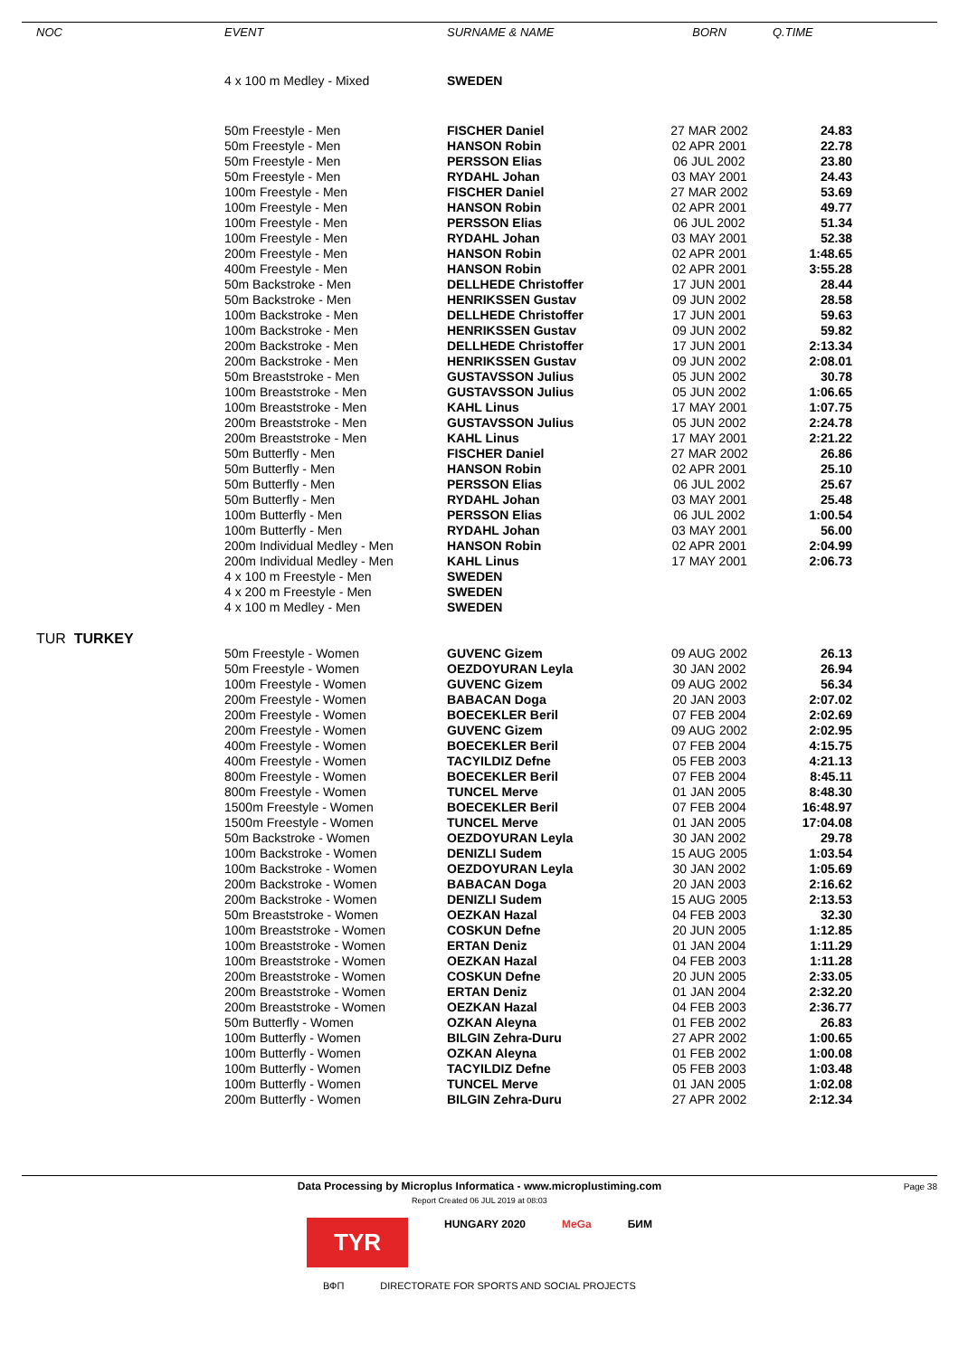| NOC | EVENT | SURNAME & NAME | BORN | Q.TIME |
| --- | --- | --- | --- | --- |
| | 4 x 100 m Medley - Mixed | SWEDEN | | |
| | 50m Freestyle - Men | FISCHER Daniel | 27 MAR 2002 | 24.83 |
| | 50m Freestyle - Men | HANSON Robin | 02 APR 2001 | 22.78 |
| | 50m Freestyle - Men | PERSSON Elias | 06 JUL 2002 | 23.80 |
| | 50m Freestyle - Men | RYDAHL Johan | 03 MAY 2001 | 24.43 |
| | 100m Freestyle - Men | FISCHER Daniel | 27 MAR 2002 | 53.69 |
| | 100m Freestyle - Men | HANSON Robin | 02 APR 2001 | 49.77 |
| | 100m Freestyle - Men | PERSSON Elias | 06 JUL 2002 | 51.34 |
| | 100m Freestyle - Men | RYDAHL Johan | 03 MAY 2001 | 52.38 |
| | 200m Freestyle - Men | HANSON Robin | 02 APR 2001 | 1:48.65 |
| | 400m Freestyle - Men | HANSON Robin | 02 APR 2001 | 3:55.28 |
| | 50m Backstroke - Men | DELLHEDE Christoffer | 17 JUN 2001 | 28.44 |
| | 50m Backstroke - Men | HENRIKSSEN Gustav | 09 JUN 2002 | 28.58 |
| | 100m Backstroke - Men | DELLHEDE Christoffer | 17 JUN 2001 | 59.63 |
| | 100m Backstroke - Men | HENRIKSSEN Gustav | 09 JUN 2002 | 59.82 |
| | 200m Backstroke - Men | DELLHEDE Christoffer | 17 JUN 2001 | 2:13.34 |
| | 200m Backstroke - Men | HENRIKSSEN Gustav | 09 JUN 2002 | 2:08.01 |
| | 50m Breaststroke - Men | GUSTAVSSON Julius | 05 JUN 2002 | 30.78 |
| | 100m Breaststroke - Men | GUSTAVSSON Julius | 05 JUN 2002 | 1:06.65 |
| | 100m Breaststroke - Men | KAHL Linus | 17 MAY 2001 | 1:07.75 |
| | 200m Breaststroke - Men | GUSTAVSSON Julius | 05 JUN 2002 | 2:24.78 |
| | 200m Breaststroke - Men | KAHL Linus | 17 MAY 2001 | 2:21.22 |
| | 50m Butterfly - Men | FISCHER Daniel | 27 MAR 2002 | 26.86 |
| | 50m Butterfly - Men | HANSON Robin | 02 APR 2001 | 25.10 |
| | 50m Butterfly - Men | PERSSON Elias | 06 JUL 2002 | 25.67 |
| | 50m Butterfly - Men | RYDAHL Johan | 03 MAY 2001 | 25.48 |
| | 100m Butterfly - Men | PERSSON Elias | 06 JUL 2002 | 1:00.54 |
| | 100m Butterfly - Men | RYDAHL Johan | 03 MAY 2001 | 56.00 |
| | 200m Individual Medley - Men | HANSON Robin | 02 APR 2001 | 2:04.99 |
| | 200m Individual Medley - Men | KAHL Linus | 17 MAY 2001 | 2:06.73 |
| | 4 x 100 m Freestyle - Men | SWEDEN | | |
| | 4 x 200 m Freestyle - Men | SWEDEN | | |
| | 4 x 100 m Medley - Men | SWEDEN | | |
| TUR TURKEY | | | | |
| | 50m Freestyle - Women | GUVENC Gizem | 09 AUG 2002 | 26.13 |
| | 50m Freestyle - Women | OEZDOYURAN Leyla | 30 JAN 2002 | 26.94 |
| | 100m Freestyle - Women | GUVENC Gizem | 09 AUG 2002 | 56.34 |
| | 200m Freestyle - Women | BABACAN Doga | 20 JAN 2003 | 2:07.02 |
| | 200m Freestyle - Women | BOECEKLER Beril | 07 FEB 2004 | 2:02.69 |
| | 200m Freestyle - Women | GUVENC Gizem | 09 AUG 2002 | 2:02.95 |
| | 400m Freestyle - Women | BOECEKLER Beril | 07 FEB 2004 | 4:15.75 |
| | 400m Freestyle - Women | TACYILDIZ Defne | 05 FEB 2003 | 4:21.13 |
| | 800m Freestyle - Women | BOECEKLER Beril | 07 FEB 2004 | 8:45.11 |
| | 800m Freestyle - Women | TUNCEL Merve | 01 JAN 2005 | 8:48.30 |
| | 1500m Freestyle - Women | BOECEKLER Beril | 07 FEB 2004 | 16:48.97 |
| | 1500m Freestyle - Women | TUNCEL Merve | 01 JAN 2005 | 17:04.08 |
| | 50m Backstroke - Women | OEZDOYURAN Leyla | 30 JAN 2002 | 29.78 |
| | 100m Backstroke - Women | DENIZLI Sudem | 15 AUG 2005 | 1:03.54 |
| | 100m Backstroke - Women | OEZDOYURAN Leyla | 30 JAN 2002 | 1:05.69 |
| | 200m Backstroke - Women | BABACAN Doga | 20 JAN 2003 | 2:16.62 |
| | 200m Backstroke - Women | DENIZLI Sudem | 15 AUG 2005 | 2:13.53 |
| | 50m Breaststroke - Women | OEZKAN Hazal | 04 FEB 2003 | 32.30 |
| | 100m Breaststroke - Women | COSKUN Defne | 20 JUN 2005 | 1:12.85 |
| | 100m Breaststroke - Women | ERTAN Deniz | 01 JAN 2004 | 1:11.29 |
| | 100m Breaststroke - Women | OEZKAN Hazal | 04 FEB 2003 | 1:11.28 |
| | 200m Breaststroke - Women | COSKUN Defne | 20 JUN 2005 | 2:33.05 |
| | 200m Breaststroke - Women | ERTAN Deniz | 01 JAN 2004 | 2:32.20 |
| | 200m Breaststroke - Women | OEZKAN Hazal | 04 FEB 2003 | 2:36.77 |
| | 50m Butterfly - Women | OZKAN Aleyna | 01 FEB 2002 | 26.83 |
| | 100m Butterfly - Women | BILGIN Zehra-Duru | 27 APR 2002 | 1:00.65 |
| | 100m Butterfly - Women | OZKAN Aleyna | 01 FEB 2002 | 1:00.08 |
| | 100m Butterfly - Women | TACYILDIZ Defne | 05 FEB 2003 | 1:03.48 |
| | 100m Butterfly - Women | TUNCEL Merve | 01 JAN 2005 | 1:02.08 |
| | 200m Butterfly - Women | BILGIN Zehra-Duru | 27 APR 2002 | 2:12.34 |
Page 38
Data Processing by Microplus Informatica - www.microplustiming.com
Report Created 06 JUL 2019 at 08:03
TYR HUNGARY 2020 MeGa БИМ
ВФП DIRECTORATE FOR SPORTS AND SOCIAL PROJECTS